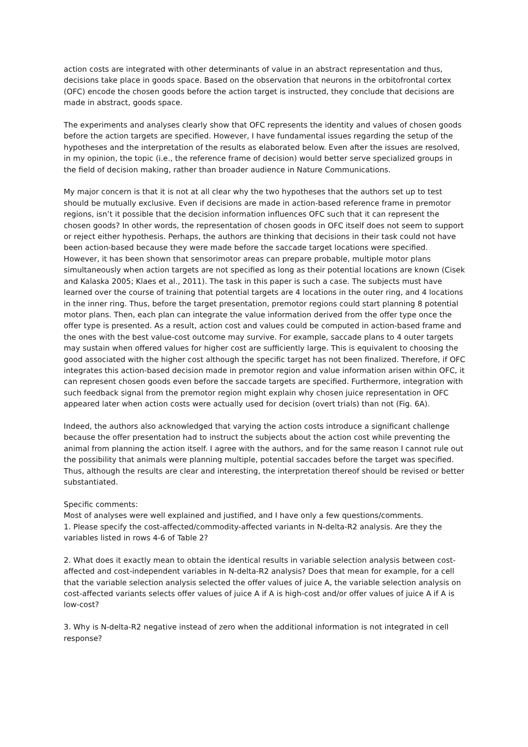action costs are integrated with other determinants of value in an abstract representation and thus, decisions take place in goods space. Based on the observation that neurons in the orbitofrontal cortex (OFC) encode the chosen goods before the action target is instructed, they conclude that decisions are made in abstract, goods space.
The experiments and analyses clearly show that OFC represents the identity and values of chosen goods before the action targets are specified. However, I have fundamental issues regarding the setup of the hypotheses and the interpretation of the results as elaborated below. Even after the issues are resolved, in my opinion, the topic (i.e., the reference frame of decision) would better serve specialized groups in the field of decision making, rather than broader audience in Nature Communications.
My major concern is that it is not at all clear why the two hypotheses that the authors set up to test should be mutually exclusive. Even if decisions are made in action-based reference frame in premotor regions, isn’t it possible that the decision information influences OFC such that it can represent the chosen goods? In other words, the representation of chosen goods in OFC itself does not seem to support or reject either hypothesis. Perhaps, the authors are thinking that decisions in their task could not have been action-based because they were made before the saccade target locations were specified. However, it has been shown that sensorimotor areas can prepare probable, multiple motor plans simultaneously when action targets are not specified as long as their potential locations are known (Cisek and Kalaska 2005; Klaes et al., 2011). The task in this paper is such a case. The subjects must have learned over the course of training that potential targets are 4 locations in the outer ring, and 4 locations in the inner ring. Thus, before the target presentation, premotor regions could start planning 8 potential motor plans. Then, each plan can integrate the value information derived from the offer type once the offer type is presented. As a result, action cost and values could be computed in action-based frame and the ones with the best value-cost outcome may survive. For example, saccade plans to 4 outer targets may sustain when offered values for higher cost are sufficiently large. This is equivalent to choosing the good associated with the higher cost although the specific target has not been finalized. Therefore, if OFC integrates this action-based decision made in premotor region and value information arisen within OFC, it can represent chosen goods even before the saccade targets are specified. Furthermore, integration with such feedback signal from the premotor region might explain why chosen juice representation in OFC appeared later when action costs were actually used for decision (overt trials) than not (Fig. 6A).
Indeed, the authors also acknowledged that varying the action costs introduce a significant challenge because the offer presentation had to instruct the subjects about the action cost while preventing the animal from planning the action itself. I agree with the authors, and for the same reason I cannot rule out the possibility that animals were planning multiple, potential saccades before the target was specified. Thus, although the results are clear and interesting, the interpretation thereof should be revised or better substantiated.
Specific comments:
Most of analyses were well explained and justified, and I have only a few questions/comments.
1. Please specify the cost-affected/commodity-affected variants in N-delta-R2 analysis. Are they the variables listed in rows 4-6 of Table 2?
2. What does it exactly mean to obtain the identical results in variable selection analysis between cost-affected and cost-independent variables in N-delta-R2 analysis? Does that mean for example, for a cell that the variable selection analysis selected the offer values of juice A, the variable selection analysis on cost-affected variants selects offer values of juice A if A is high-cost and/or offer values of juice A if A is low-cost?
3. Why is N-delta-R2 negative instead of zero when the additional information is not integrated in cell response?